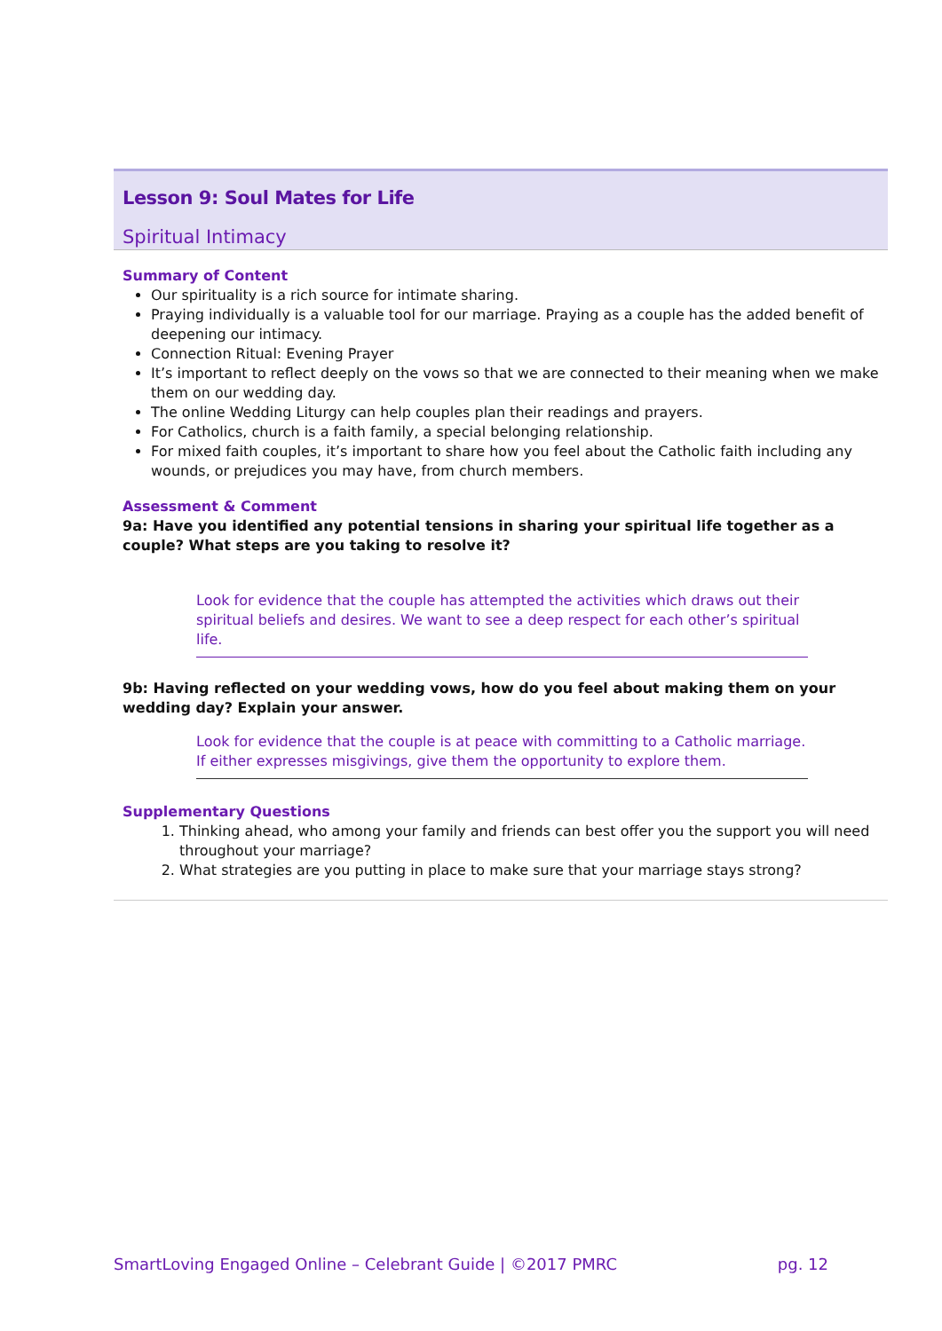Lesson 9: Soul Mates for Life
Spiritual Intimacy
Summary of Content
Our spirituality is a rich source for intimate sharing.
Praying individually is a valuable tool for our marriage. Praying as a couple has the added benefit of deepening our intimacy.
Connection Ritual: Evening Prayer
It’s important to reflect deeply on the vows so that we are connected to their meaning when we make them on our wedding day.
The online Wedding Liturgy can help couples plan their readings and prayers.
For Catholics, church is a faith family, a special belonging relationship.
For mixed faith couples, it’s important to share how you feel about the Catholic faith including any wounds, or prejudices you may have, from church members.
Assessment & Comment
9a: Have you identified any potential tensions in sharing your spiritual life together as a couple? What steps are you taking to resolve it?
Look for evidence that the couple has attempted the activities which draws out their spiritual beliefs and desires. We want to see a deep respect for each other’s spiritual life.
9b: Having reflected on your wedding vows, how do you feel about making them on your wedding day? Explain your answer.
Look for evidence that the couple is at peace with committing to a Catholic marriage. If either expresses misgivings, give them the opportunity to explore them.
Supplementary Questions
1. Thinking ahead, who among your family and friends can best offer you the support you will need throughout your marriage?
2. What strategies are you putting in place to make sure that your marriage stays strong?
SmartLoving Engaged Online – Celebrant Guide | ©2017 PMRC pg. 12